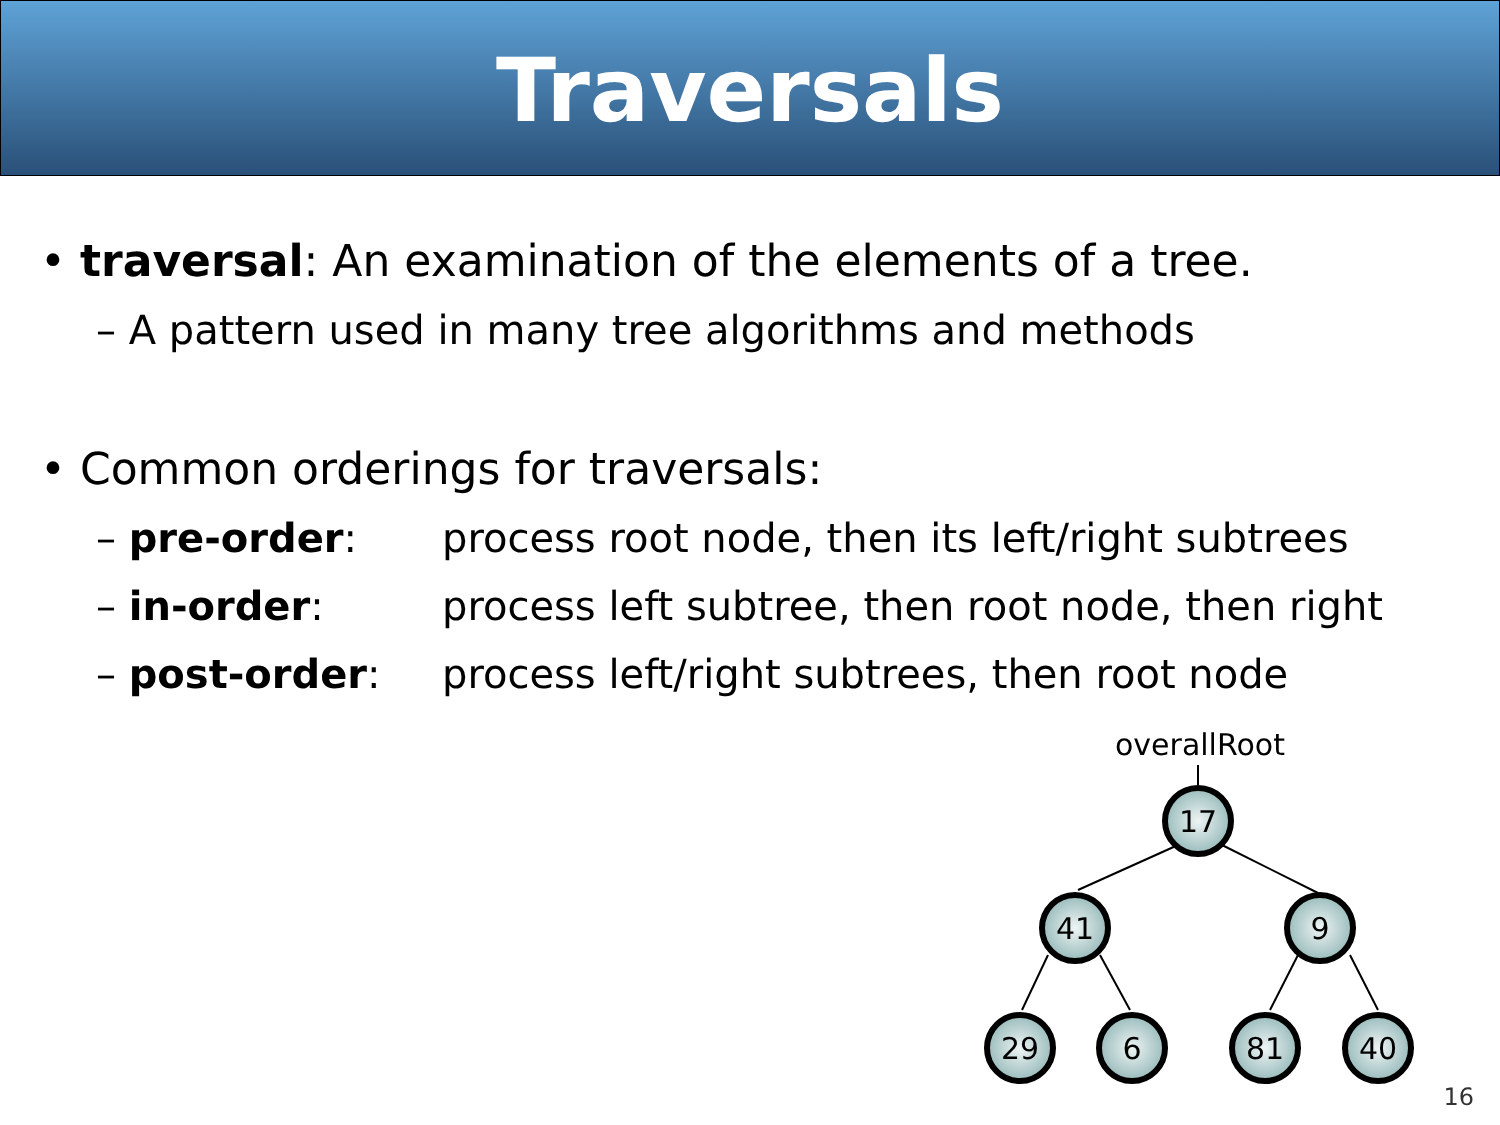Traversals
• traversal: An examination of the elements of a tree.
– A pattern used in many tree algorithms and methods
• Common orderings for traversals:
– pre-order: process root node, then its left/right subtrees
– in-order: process left subtree, then root node, then right
– post-order: process left/right subtrees, then root node
overallRoot
17
41
9
29
6
81
40
16